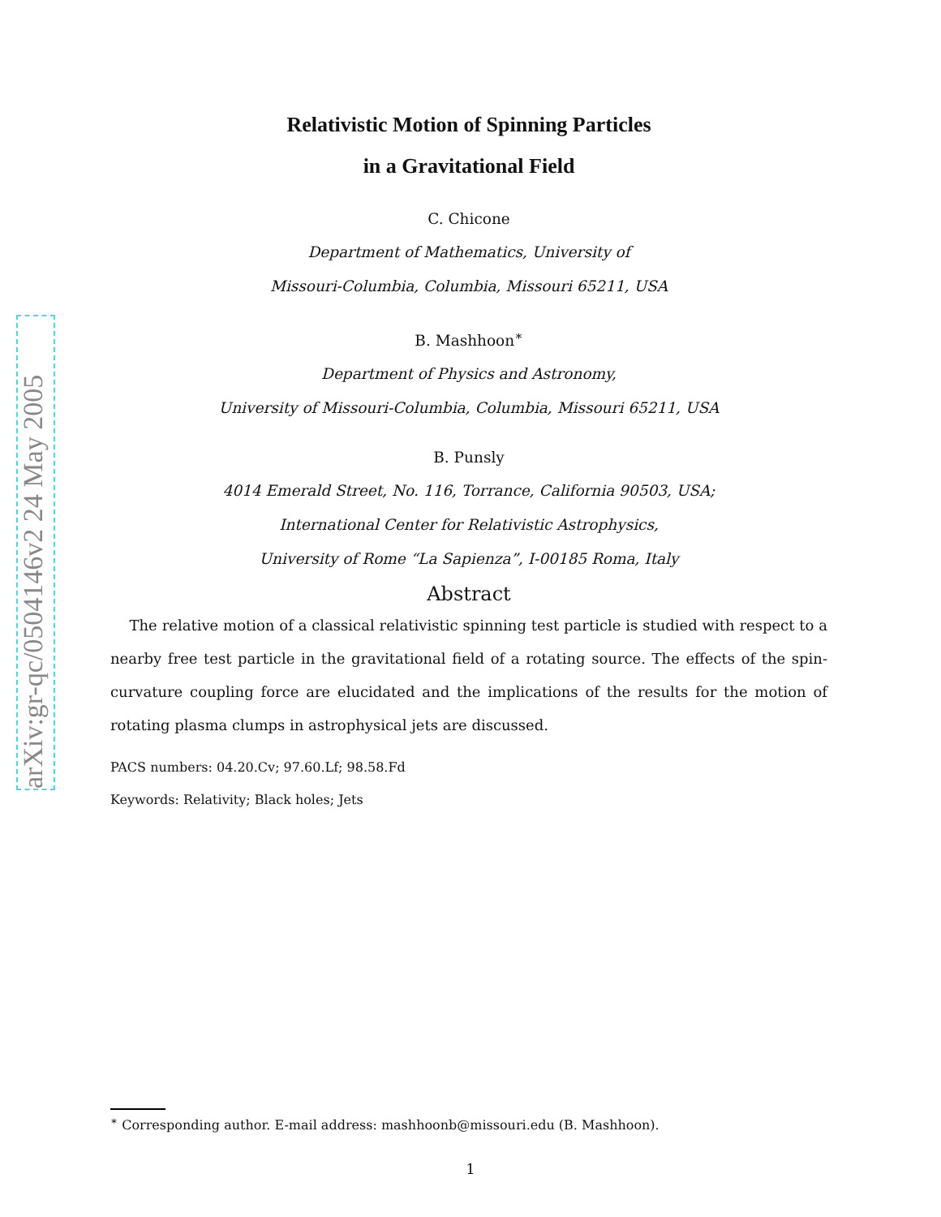arXiv:gr-qc/0504146v2 24 May 2005
Relativistic Motion of Spinning Particles
in a Gravitational Field
C. Chicone
Department of Mathematics, University of
Missouri-Columbia, Columbia, Missouri 65211, USA
B. Mashhoon<sup>∗</sup>
Department of Physics and Astronomy,
University of Missouri-Columbia, Columbia, Missouri 65211, USA
B. Punsly
4014 Emerald Street, No. 116, Torrance, California 90503, USA;
International Center for Relativistic Astrophysics,
University of Rome “La Sapienza”, I-00185 Roma, Italy
Abstract
The relative motion of a classical relativistic spinning test particle is studied with respect to a nearby free test particle in the gravitational field of a rotating source. The effects of the spin-curvature coupling force are elucidated and the implications of the results for the motion of rotating plasma clumps in astrophysical jets are discussed.
PACS numbers: 04.20.Cv; 97.60.Lf; 98.58.Fd
Keywords: Relativity; Black holes; Jets
<sup>∗</sup> Corresponding author. E-mail address: mashhoonb@missouri.edu (B. Mashhoon).
1